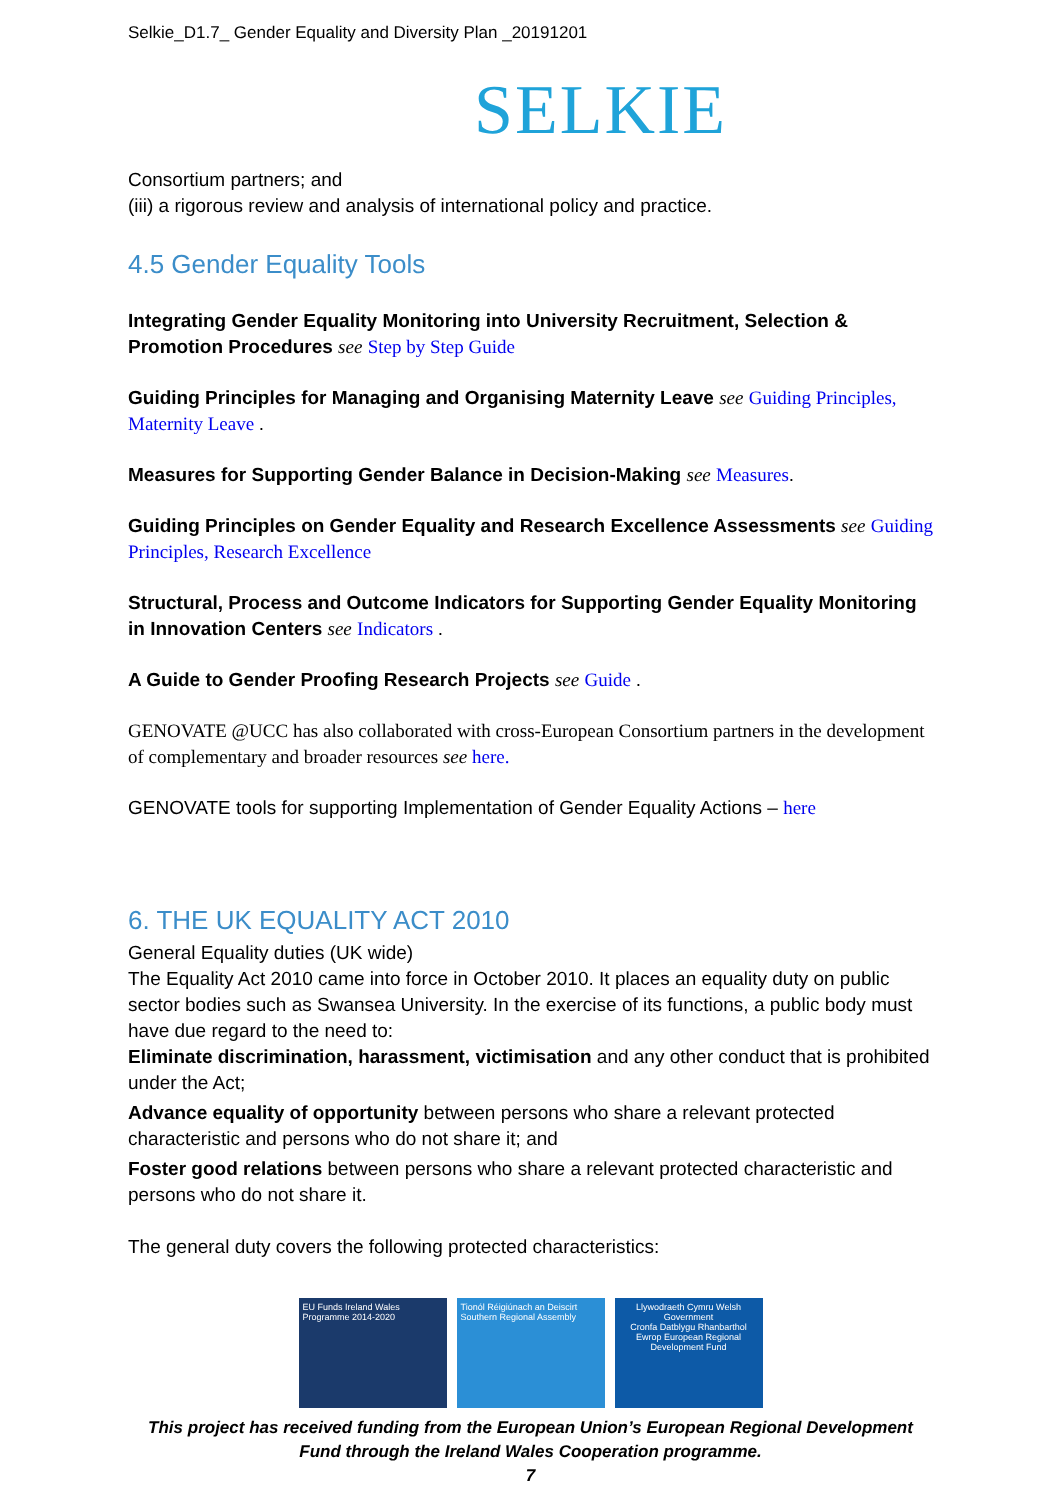Selkie_D1.7_ Gender Equality and Diversity Plan _20191201
SELKIE
Consortium partners; and
(iii) a rigorous review and analysis of international policy and practice.
4.5 Gender Equality Tools
Integrating Gender Equality Monitoring into University Recruitment, Selection & Promotion Procedures see Step by Step Guide
Guiding Principles for Managing and Organising Maternity Leave see Guiding Principles, Maternity Leave .
Measures for Supporting Gender Balance in Decision-Making see Measures.
Guiding Principles on Gender Equality and Research Excellence Assessments see Guiding Principles, Research Excellence
Structural, Process and Outcome Indicators for Supporting Gender Equality Monitoring in Innovation Centers see Indicators .
A Guide to Gender Proofing Research Projects see Guide .
GENOVATE @UCC has also collaborated with cross-European Consortium partners in the development of complementary and broader resources see here.
GENOVATE tools for supporting Implementation of Gender Equality Actions – here
6. THE UK EQUALITY ACT 2010
General Equality duties (UK wide)
The Equality Act 2010 came into force in October 2010. It places an equality duty on public sector bodies such as Swansea University. In the exercise of its functions, a public body must have due regard to the need to:
Eliminate discrimination, harassment, victimisation and any other conduct that is prohibited under the Act;
Advance equality of opportunity between persons who share a relevant protected characteristic and persons who do not share it; and
Foster good relations between persons who share a relevant protected characteristic and persons who do not share it.
The general duty covers the following protected characteristics:
EU Funds Ireland Wales Programme 2014-2020
Tionól Réigiúnach an Deiscirt Southern Regional Assembly
Llywodraeth Cymru Welsh Government
Cronfa Datblygu Rhanbarthol Ewrop European Regional Development Fund
This project has received funding from the European Union’s European Regional Development
Fund through the Ireland Wales Cooperation programme.
7